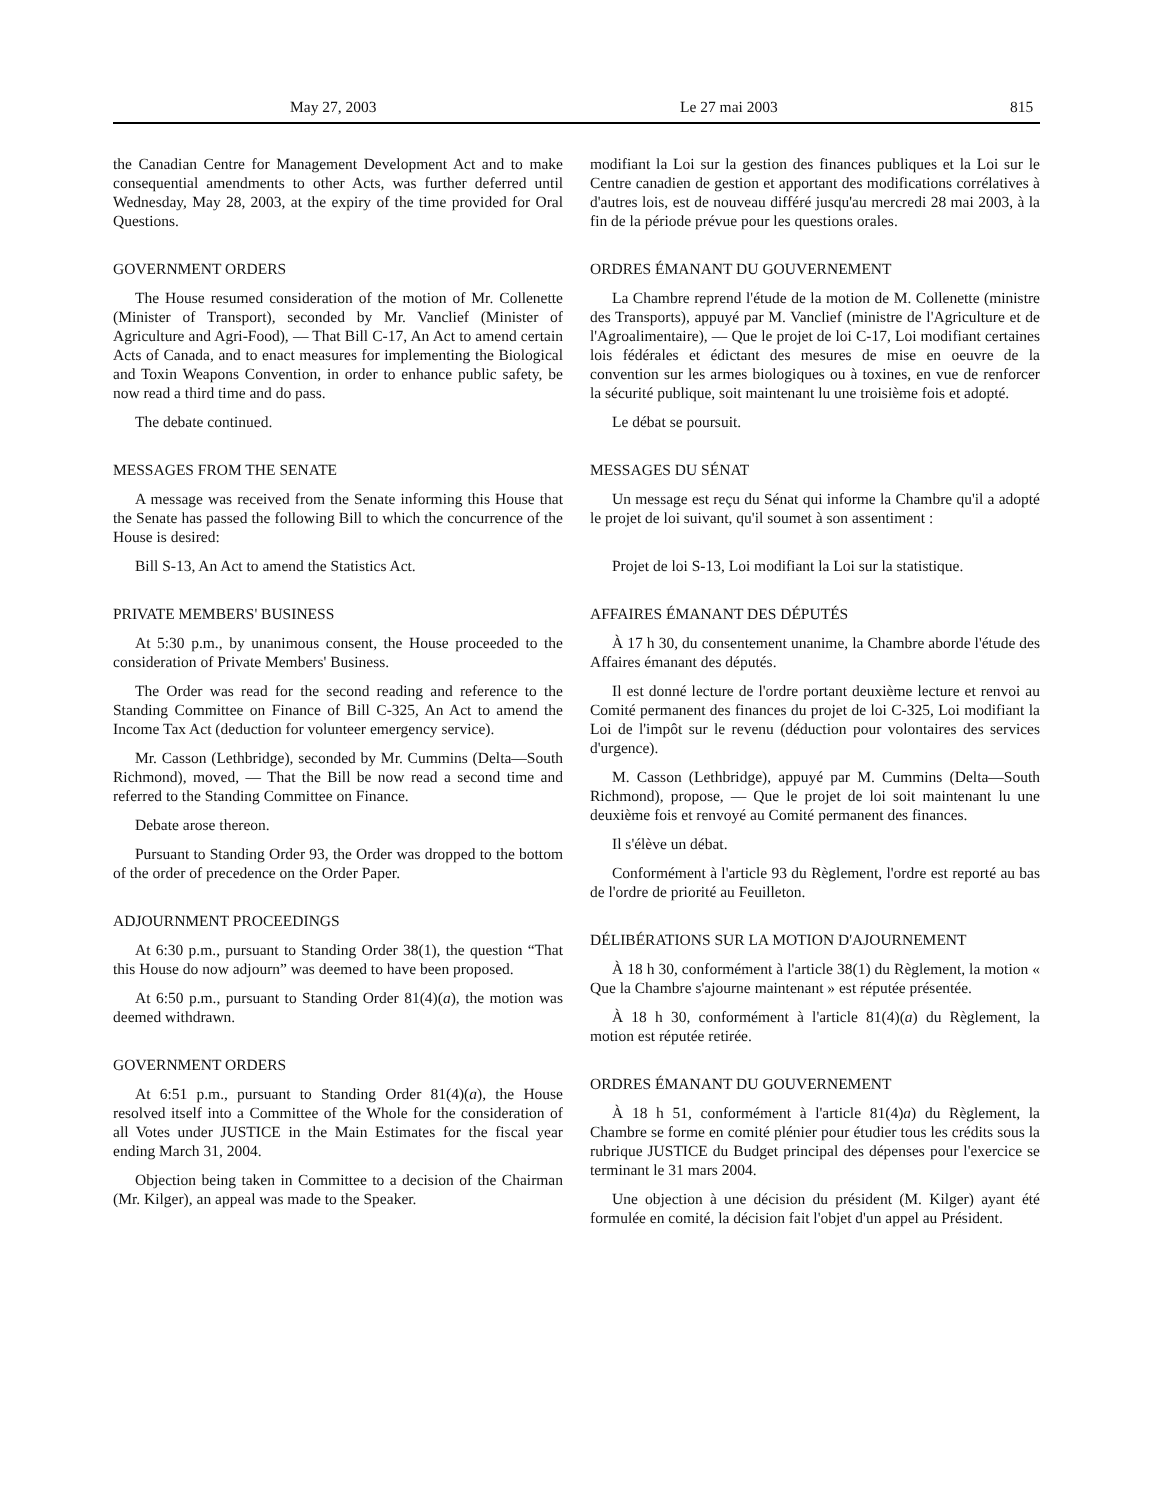May 27, 2003 Le 27 mai 2003 815
the Canadian Centre for Management Development Act and to make consequential amendments to other Acts, was further deferred until Wednesday, May 28, 2003, at the expiry of the time provided for Oral Questions.
GOVERNMENT ORDERS
The House resumed consideration of the motion of Mr. Collenette (Minister of Transport), seconded by Mr. Vanclief (Minister of Agriculture and Agri-Food), — That Bill C-17, An Act to amend certain Acts of Canada, and to enact measures for implementing the Biological and Toxin Weapons Convention, in order to enhance public safety, be now read a third time and do pass.
The debate continued.
MESSAGES FROM THE SENATE
A message was received from the Senate informing this House that the Senate has passed the following Bill to which the concurrence of the House is desired:
Bill S-13, An Act to amend the Statistics Act.
PRIVATE MEMBERS' BUSINESS
At 5:30 p.m., by unanimous consent, the House proceeded to the consideration of Private Members' Business.
The Order was read for the second reading and reference to the Standing Committee on Finance of Bill C-325, An Act to amend the Income Tax Act (deduction for volunteer emergency service).
Mr. Casson (Lethbridge), seconded by Mr. Cummins (Delta—South Richmond), moved, — That the Bill be now read a second time and referred to the Standing Committee on Finance.
Debate arose thereon.
Pursuant to Standing Order 93, the Order was dropped to the bottom of the order of precedence on the Order Paper.
ADJOURNMENT PROCEEDINGS
At 6:30 p.m., pursuant to Standing Order 38(1), the question “That this House do now adjourn” was deemed to have been proposed.
At 6:50 p.m., pursuant to Standing Order 81(4)(a), the motion was deemed withdrawn.
GOVERNMENT ORDERS
At 6:51 p.m., pursuant to Standing Order 81(4)(a), the House resolved itself into a Committee of the Whole for the consideration of all Votes under JUSTICE in the Main Estimates for the fiscal year ending March 31, 2004.
Objection being taken in Committee to a decision of the Chairman (Mr. Kilger), an appeal was made to the Speaker.
modifiant la Loi sur la gestion des finances publiques et la Loi sur le Centre canadien de gestion et apportant des modifications corrélatives à d'autres lois, est de nouveau différé jusqu'au mercredi 28 mai 2003, à la fin de la période prévue pour les questions orales.
ORDRES ÉMANANT DU GOUVERNEMENT
La Chambre reprend l'étude de la motion de M. Collenette (ministre des Transports), appuyé par M. Vanclief (ministre de l'Agriculture et de l'Agroalimentaire), — Que le projet de loi C-17, Loi modifiant certaines lois fédérales et édictant des mesures de mise en oeuvre de la convention sur les armes biologiques ou à toxines, en vue de renforcer la sécurité publique, soit maintenant lu une troisième fois et adopté.
Le débat se poursuit.
MESSAGES DU SÉNAT
Un message est reçu du Sénat qui informe la Chambre qu'il a adopté le projet de loi suivant, qu'il soumet à son assentiment :
Projet de loi S-13, Loi modifiant la Loi sur la statistique.
AFFAIRES ÉMANANT DES DÉPUTÉS
À 17 h 30, du consentement unanime, la Chambre aborde l'étude des Affaires émanant des députés.
Il est donné lecture de l'ordre portant deuxième lecture et renvoi au Comité permanent des finances du projet de loi C-325, Loi modifiant la Loi de l'impôt sur le revenu (déduction pour volontaires des services d'urgence).
M. Casson (Lethbridge), appuyé par M. Cummins (Delta—South Richmond), propose, — Que le projet de loi soit maintenant lu une deuxième fois et renvoyé au Comité permanent des finances.
Il s'élève un débat.
Conformément à l'article 93 du Règlement, l'ordre est reporté au bas de l'ordre de priorité au Feuilleton.
DÉLIBÉRATIONS SUR LA MOTION D'AJOURNEMENT
À 18 h 30, conformément à l'article 38(1) du Règlement, la motion « Que la Chambre s'ajourne maintenant » est réputée présentée.
À 18 h 30, conformément à l'article 81(4)(a) du Règlement, la motion est réputée retirée.
ORDRES ÉMANANT DU GOUVERNEMENT
À 18 h 51, conformément à l'article 81(4)a) du Règlement, la Chambre se forme en comité plénier pour étudier tous les crédits sous la rubrique JUSTICE du Budget principal des dépenses pour l'exercice se terminant le 31 mars 2004.
Une objection à une décision du président (M. Kilger) ayant été formulée en comité, la décision fait l'objet d'un appel au Président.